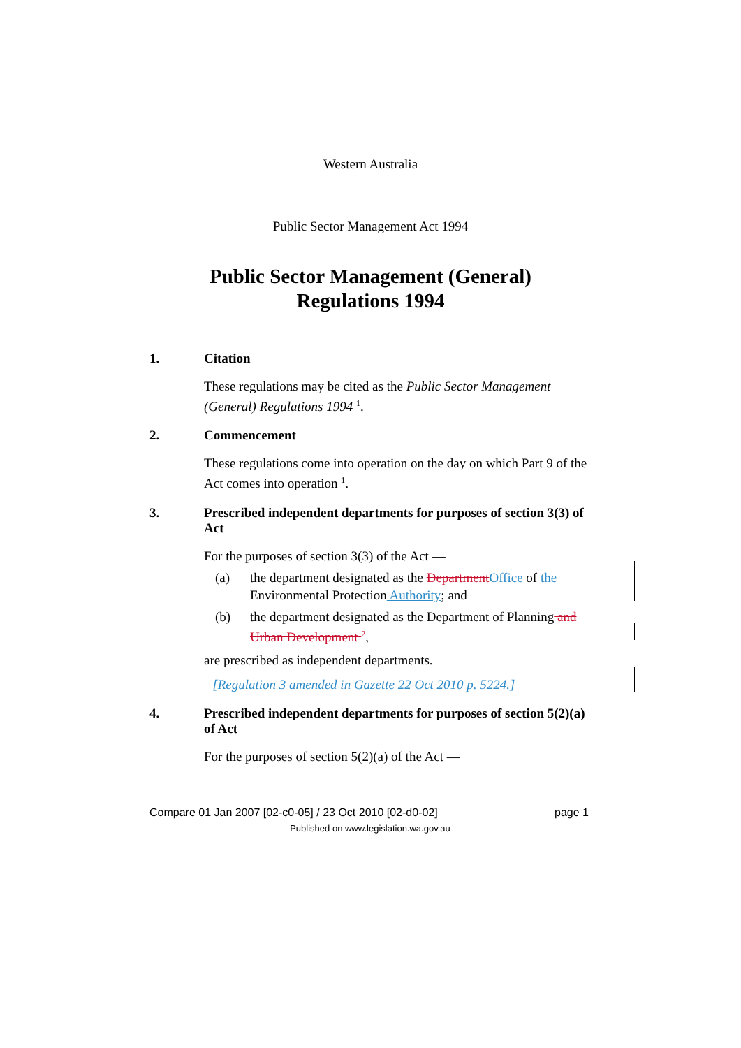Western Australia
Public Sector Management Act 1994
Public Sector Management (General)
Regulations 1994
1. Citation
These regulations may be cited as the Public Sector Management (General) Regulations 1994 <sup>1</sup>.
2. Commencement
These regulations come into operation on the day on which Part 9 of the Act comes into operation <sup>1</sup>.
3. Prescribed independent departments for purposes of section 3(3) of Act
For the purposes of section 3(3) of the Act —
(a) the department designated as the Department Office of the Environmental Protection Authority; and
(b) the department designated as the Department of Planning and Urban Development <sup>2</sup>,
are prescribed as independent departments.
[Regulation 3 amended in Gazette 22 Oct 2010 p. 5224.]
4. Prescribed independent departments for purposes of section 5(2)(a) of Act
For the purposes of section 5(2)(a) of the Act —
Compare 01 Jan 2007 [02-c0-05] / 23 Oct 2010 [02-d0-02] page 1
Published on www.legislation.wa.gov.au